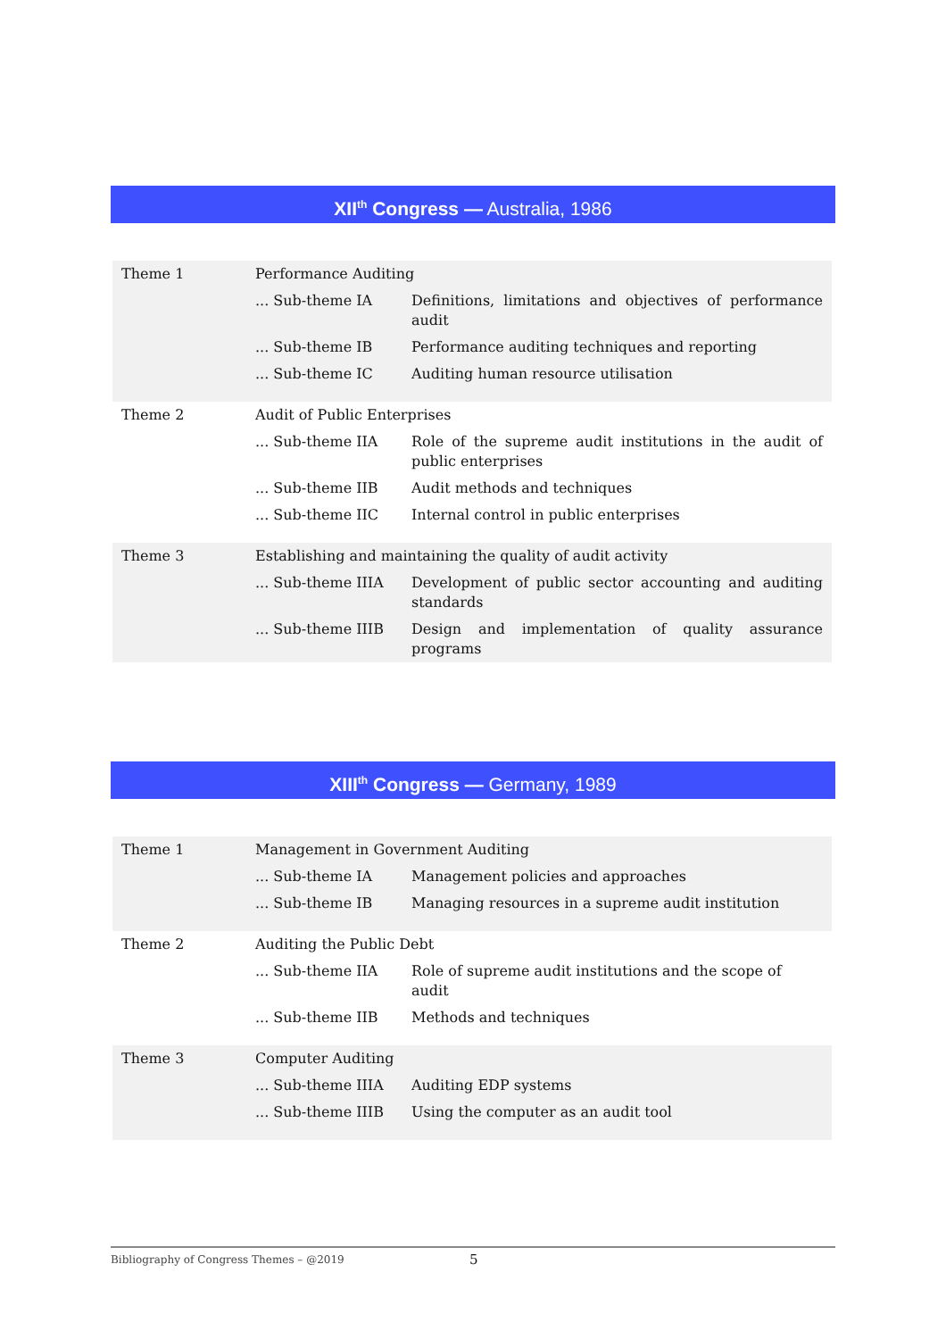XII<sup>th</sup> Congress — Australia, 1986
| Theme 1 | Performance Auditing | |
| | ... Sub-theme IA | Definitions, limitations and objectives of performance audit |
| | ... Sub-theme IB | Performance auditing techniques and reporting |
| | ... Sub-theme IC | Auditing human resource utilisation |
| Theme 2 | Audit of Public Enterprises | |
| | ... Sub-theme IIA | Role of the supreme audit institutions in the audit of public enterprises |
| | ... Sub-theme IIB | Audit methods and techniques |
| | ... Sub-theme IIC | Internal control in public enterprises |
| Theme 3 | Establishing and maintaining the quality of audit activity | |
| | ... Sub-theme IIIA | Development of public sector accounting and auditing standards |
| | ... Sub-theme IIIB | Design and implementation of quality assurance programs |
XIII<sup>th</sup> Congress — Germany, 1989
| Theme 1 | Management in Government Auditing | |
| | ... Sub-theme IA | Management policies and approaches |
| | ... Sub-theme IB | Managing resources in a supreme audit institution |
| Theme 2 | Auditing the Public Debt | |
| | ... Sub-theme IIA | Role of supreme audit institutions and the scope of audit |
| | ... Sub-theme IIB | Methods and techniques |
| Theme 3 | Computer Auditing | |
| | ... Sub-theme IIIA | Auditing EDP systems |
| | ... Sub-theme IIIB | Using the computer as an audit tool |
Bibliography of Congress Themes – @2019 5